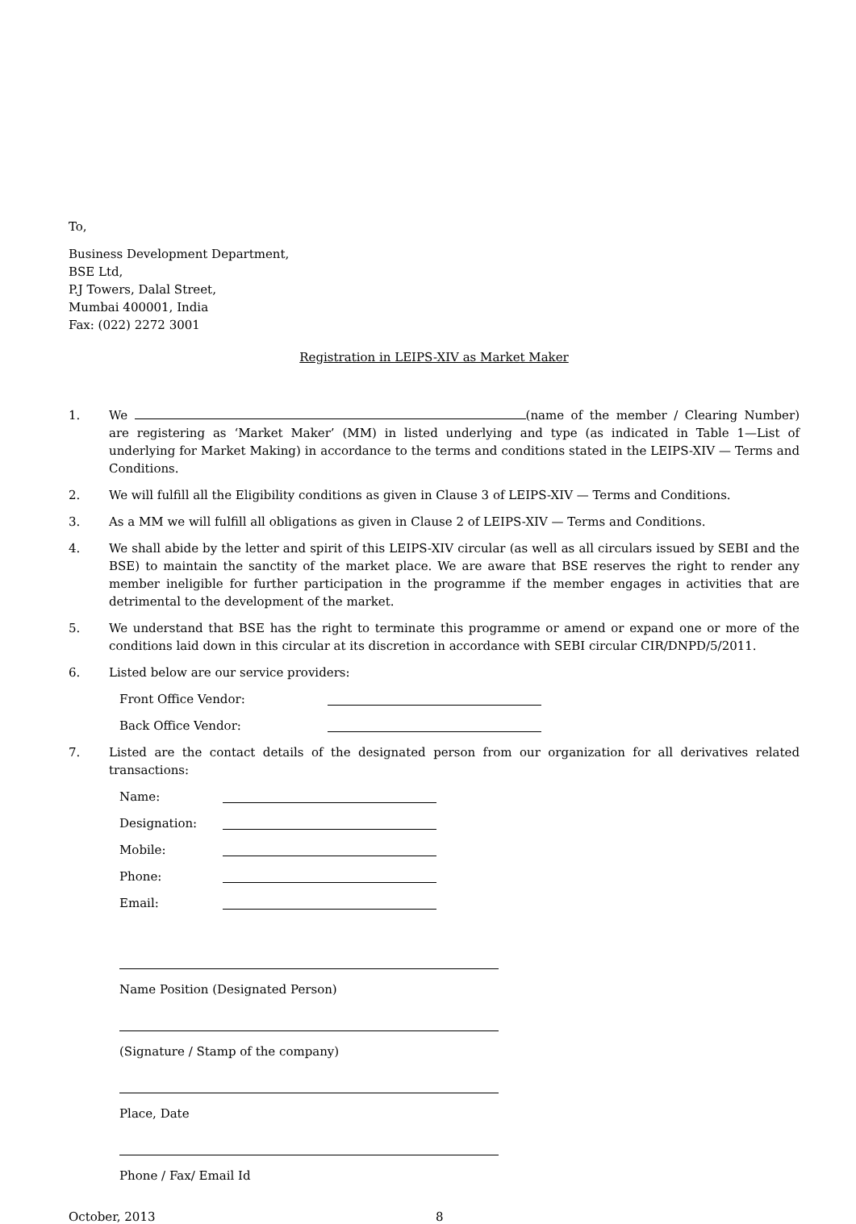To,
Business Development Department,
BSE Ltd,
P.J Towers, Dalal Street,
Mumbai 400001, India
Fax: (022) 2272 3001
Registration in LEIPS-XIV as Market Maker
1. We (name of the member / Clearing Number) are registering as ‘Market Maker’ (MM) in listed underlying and type (as indicated in Table 1—List of underlying for Market Making) in accordance to the terms and conditions stated in the LEIPS-XIV — Terms and Conditions.
2. We will fulfill all the Eligibility conditions as given in Clause 3 of LEIPS-XIV — Terms and Conditions.
3. As a MM we will fulfill all obligations as given in Clause 2 of LEIPS-XIV — Terms and Conditions.
4. We shall abide by the letter and spirit of this LEIPS-XIV circular (as well as all circulars issued by SEBI and the BSE) to maintain the sanctity of the market place. We are aware that BSE reserves the right to render any member ineligible for further participation in the programme if the member engages in activities that are detrimental to the development of the market.
5. We understand that BSE has the right to terminate this programme or amend or expand one or more of the conditions laid down in this circular at its discretion in accordance with SEBI circular CIR/DNPD/5/2011.
6. Listed below are our service providers:
Front Office Vendor:
Back Office Vendor:
7. Listed are the contact details of the designated person from our organization for all derivatives related transactions:
Name:
Designation:
Mobile:
Phone:
Email:
Name Position (Designated Person)
(Signature / Stamp of the company)
Place, Date
Phone / Fax/ Email Id
October, 2013 8